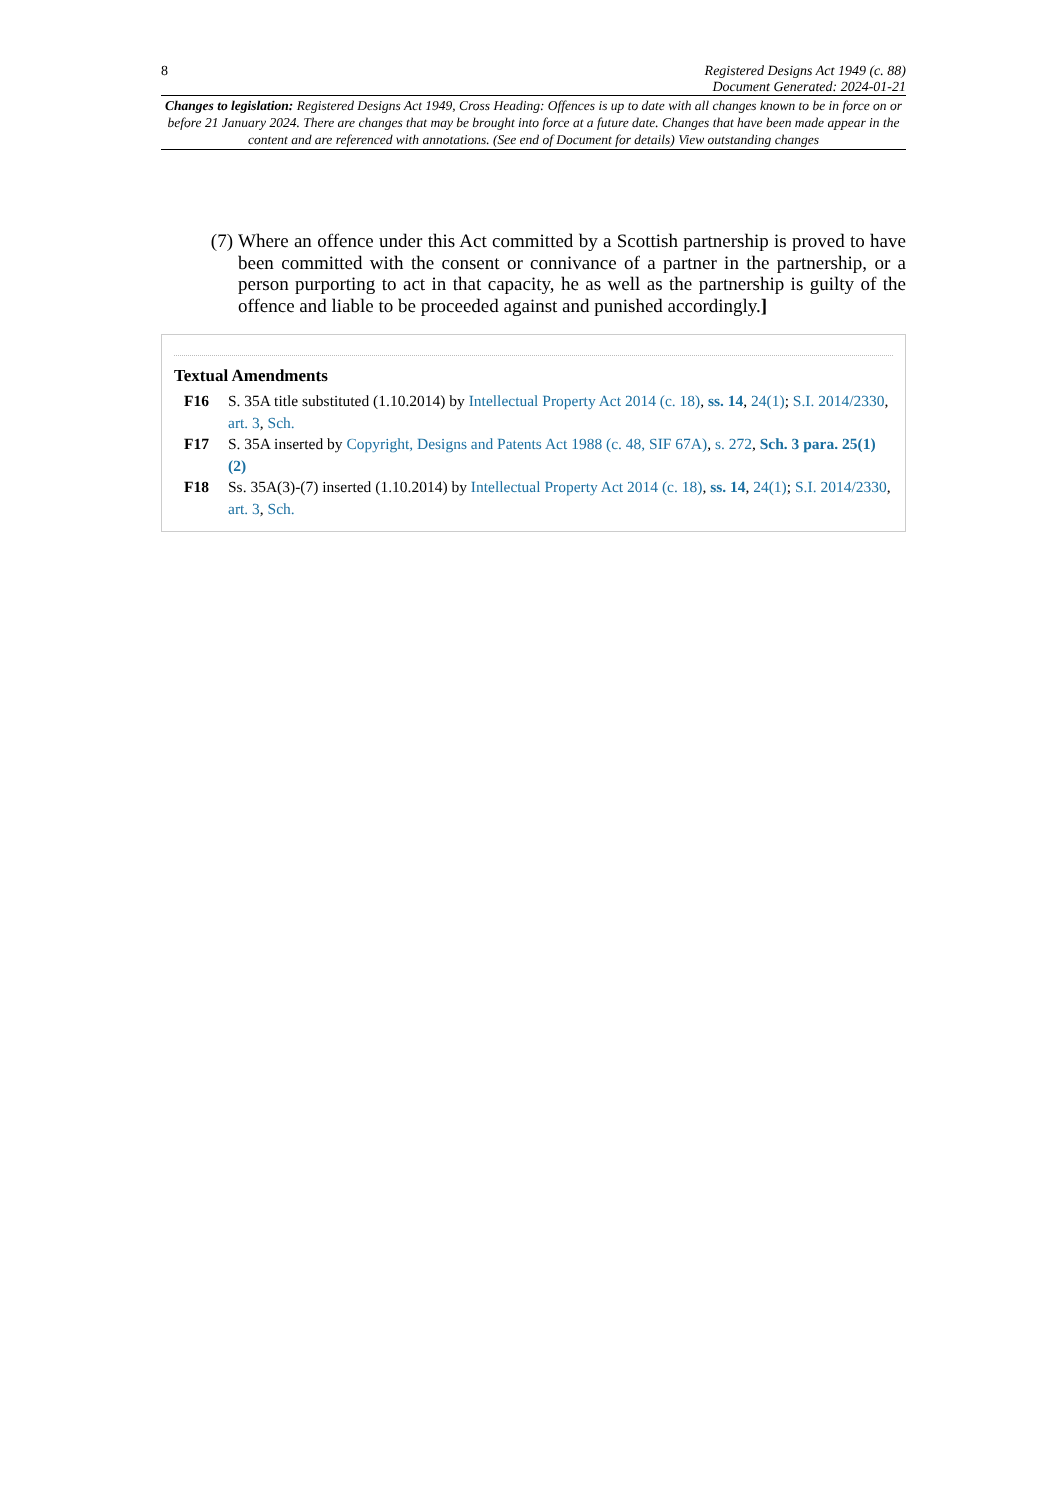8 Registered Designs Act 1949 (c. 88)
Document Generated: 2024-01-21
Changes to legislation: Registered Designs Act 1949, Cross Heading: Offences is up to date with all changes known to be in force on or before 21 January 2024. There are changes that may be brought into force at a future date. Changes that have been made appear in the content and are referenced with annotations. (See end of Document for details) View outstanding changes
(7) Where an offence under this Act committed by a Scottish partnership is proved to have been committed with the consent or connivance of a partner in the partnership, or a person purporting to act in that capacity, he as well as the partnership is guilty of the offence and liable to be proceeded against and punished accordingly.]
Textual Amendments
F16 S. 35A title substituted (1.10.2014) by Intellectual Property Act 2014 (c. 18), ss. 14, 24(1); S.I. 2014/2330, art. 3, Sch.
F17 S. 35A inserted by Copyright, Designs and Patents Act 1988 (c. 48, SIF 67A), s. 272, Sch. 3 para. 25(1)(2)
F18 Ss. 35A(3)-(7) inserted (1.10.2014) by Intellectual Property Act 2014 (c. 18), ss. 14, 24(1); S.I. 2014/2330, art. 3, Sch.